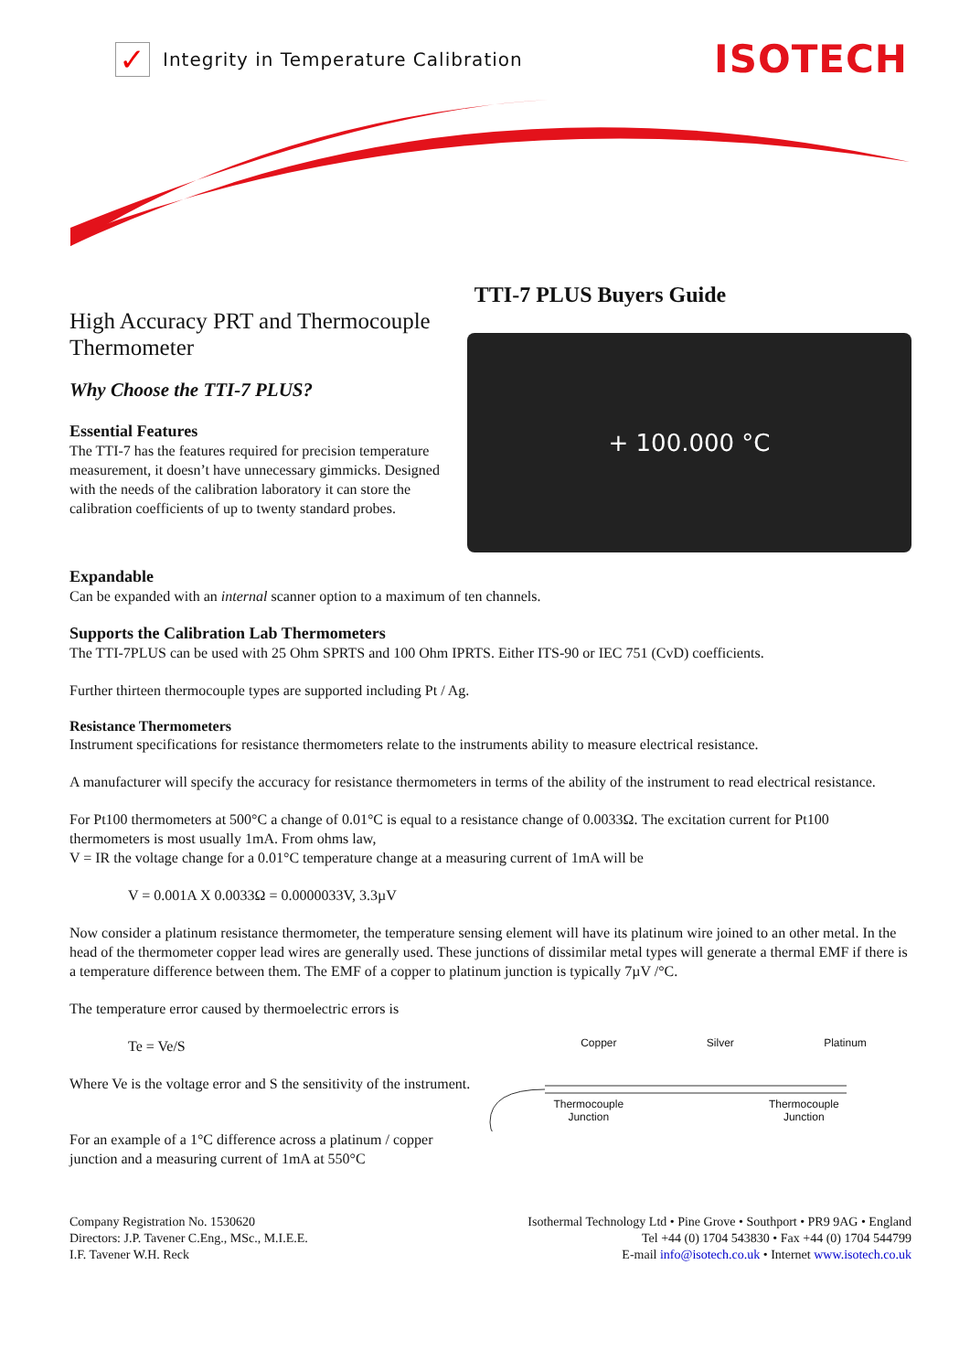✓ Integrity in Temperature Calibration
ISOTECH
TTI-7 PLUS Buyers Guide
High Accuracy PRT and Thermocouple Thermometer
Why Choose the TTI-7 PLUS?
Essential Features
The TTI-7 has the features required for precision temperature measurement, it doesn’t have unnecessary gimmicks. Designed with the needs of the calibration laboratory it can store the calibration coefficients of up to twenty standard probes.
+ 100.000 °C
Expandable
Can be expanded with an internal scanner option to a maximum of ten channels.
Supports the Calibration Lab Thermometers
The TTI-7PLUS can be used with 25 Ohm SPRTS and 100 Ohm IPRTS. Either ITS-90 or IEC 751 (CvD) coefficients.
Further thirteen thermocouple types are supported including Pt / Ag.
Resistance Thermometers
Instrument specifications for resistance thermometers relate to the instruments ability to measure electrical resistance.
A manufacturer will specify the accuracy for resistance thermometers in terms of the ability of the instrument to read electrical resistance.
For Pt100 thermometers at 500°C a change of 0.01°C is equal to a resistance change of 0.0033Ω. The excitation current for Pt100 thermometers is most usually 1mA. From ohms law,
V = IR the voltage change for a 0.01°C temperature change at a measuring current of 1mA will be
V = 0.001A X 0.0033Ω = 0.0000033V, 3.3µV
Now consider a platinum resistance thermometer, the temperature sensing element will have its platinum wire joined to an other metal. In the head of the thermometer copper lead wires are generally used. These junctions of dissimilar metal types will generate a thermal EMF if there is a temperature difference between them. The EMF of a copper to platinum junction is typically 7µV /°C.
The temperature error caused by thermoelectric errors is
Te = Ve/S
Where Ve is the voltage error and S the sensitivity of the instrument.
For an example of a 1°C difference across a platinum / copper junction and a measuring current of 1mA at 550°C
Copper Silver Platinum
Thermocouple
Junction Thermocouple
Junction
Company Registration No. 1530620
Directors: J.P. Tavener C.Eng., MSc., M.I.E.E.
I.F. Tavener W.H. Reck
Isothermal Technology Ltd • Pine Grove • Southport • PR9 9AG • England
Tel +44 (0) 1704 543830 • Fax +44 (0) 1704 544799
E-mail info@isotech.co.uk • Internet www.isotech.co.uk